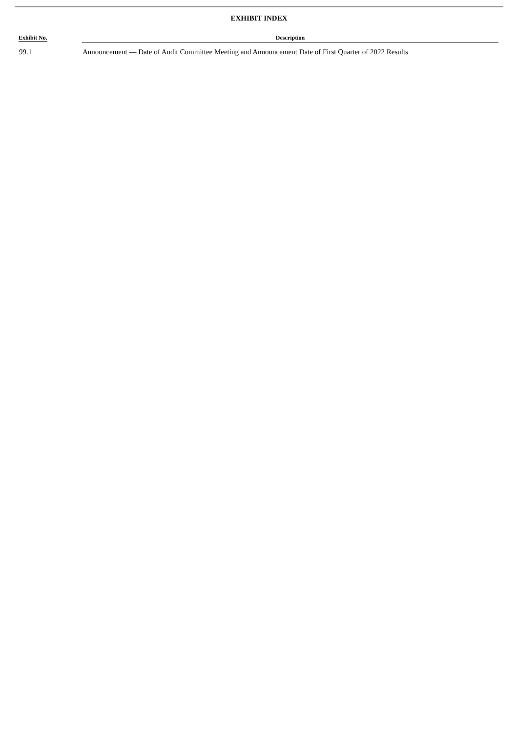EXHIBIT INDEX
| Exhibit No. | Description |
| --- | --- |
| 99.1 | Announcement — Date of Audit Committee Meeting and Announcement Date of First Quarter of 2022 Results |